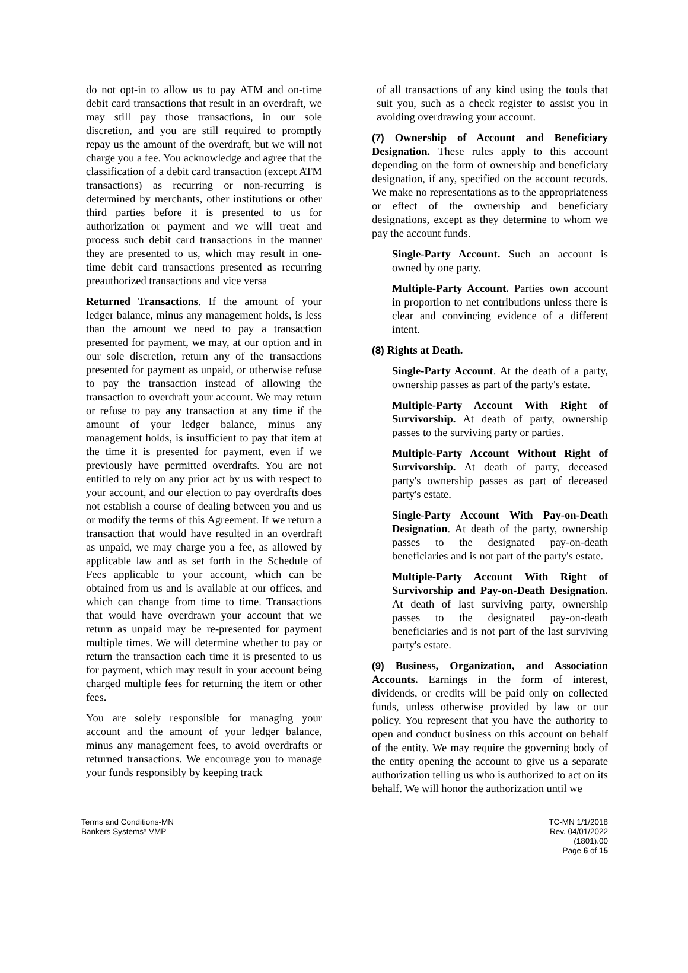do not opt-in to allow us to pay ATM and on-time debit card transactions that result in an overdraft, we may still pay those transactions, in our sole discretion, and you are still required to promptly repay us the amount of the overdraft, but we will not charge you a fee. You acknowledge and agree that the classification of a debit card transaction (except ATM transactions) as recurring or non-recurring is determined by merchants, other institutions or other third parties before it is presented to us for authorization or payment and we will treat and process such debit card transactions in the manner they are presented to us, which may result in one-time debit card transactions presented as recurring preauthorized transactions and vice versa
Returned Transactions. If the amount of your ledger balance, minus any management holds, is less than the amount we need to pay a transaction presented for payment, we may, at our option and in our sole discretion, return any of the transactions presented for payment as unpaid, or otherwise refuse to pay the transaction instead of allowing the transaction to overdraft your account. We may return or refuse to pay any transaction at any time if the amount of your ledger balance, minus any management holds, is insufficient to pay that item at the time it is presented for payment, even if we previously have permitted overdrafts. You are not entitled to rely on any prior act by us with respect to your account, and our election to pay overdrafts does not establish a course of dealing between you and us or modify the terms of this Agreement. If we return a transaction that would have resulted in an overdraft as unpaid, we may charge you a fee, as allowed by applicable law and as set forth in the Schedule of Fees applicable to your account, which can be obtained from us and is available at our offices, and which can change from time to time. Transactions that would have overdrawn your account that we return as unpaid may be re-presented for payment multiple times. We will determine whether to pay or return the transaction each time it is presented to us for payment, which may result in your account being charged multiple fees for returning the item or other fees.
You are solely responsible for managing your account and the amount of your ledger balance, minus any management fees, to avoid overdrafts or returned transactions. We encourage you to manage your funds responsibly by keeping track
of all transactions of any kind using the tools that suit you, such as a check register to assist you in avoiding overdrawing your account.
(7) Ownership of Account and Beneficiary Designation. These rules apply to this account depending on the form of ownership and beneficiary designation, if any, specified on the account records. We make no representations as to the appropriateness or effect of the ownership and beneficiary designations, except as they determine to whom we pay the account funds.
Single-Party Account. Such an account is owned by one party.
Multiple-Party Account. Parties own account in proportion to net contributions unless there is clear and convincing evidence of a different intent.
(8) Rights at Death.
Single-Party Account. At the death of a party, ownership passes as part of the party's estate.
Multiple-Party Account With Right of Survivorship. At death of party, ownership passes to the surviving party or parties.
Multiple-Party Account Without Right of Survivorship. At death of party, deceased party's ownership passes as part of deceased party's estate.
Single-Party Account With Pay-on-Death Designation. At death of the party, ownership passes to the designated pay-on-death beneficiaries and is not part of the party's estate.
Multiple-Party Account With Right of Survivorship and Pay-on-Death Designation. At death of last surviving party, ownership passes to the designated pay-on-death beneficiaries and is not part of the last surviving party's estate.
(9) Business, Organization, and Association Accounts. Earnings in the form of interest, dividends, or credits will be paid only on collected funds, unless otherwise provided by law or our policy. You represent that you have the authority to open and conduct business on this account on behalf of the entity. We may require the governing body of the entity opening the account to give us a separate authorization telling us who is authorized to act on its behalf. We will honor the authorization until we
Terms and Conditions-MN
Bankers Systems* VMP
TC-MN 1/1/2018
Rev. 04/01/2022
(1801).00
Page 6 of 15